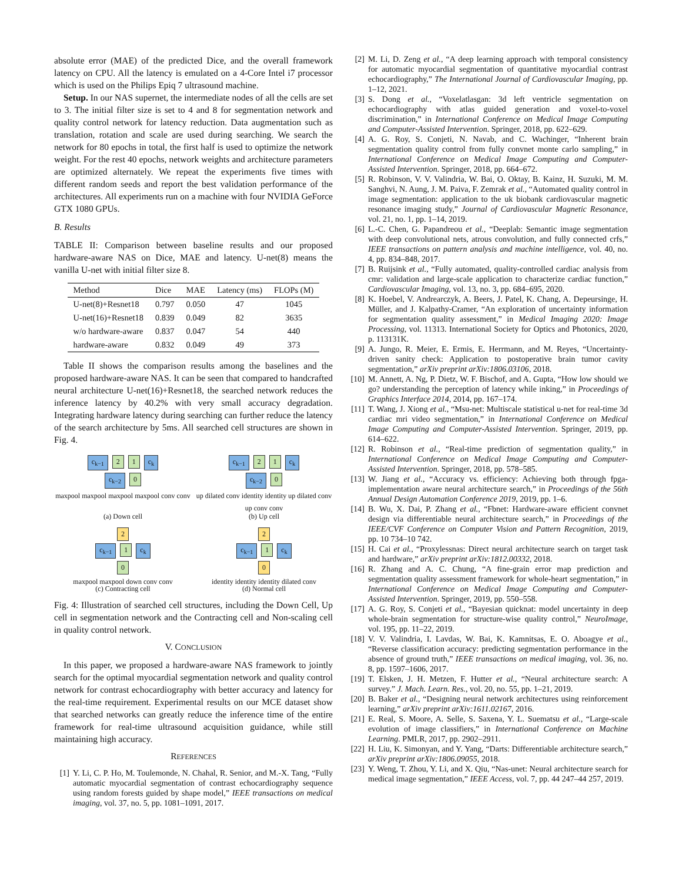absolute error (MAE) of the predicted Dice, and the overall framework latency on CPU. All the latency is emulated on a 4-Core Intel i7 processor which is used on the Philips Epiq 7 ultrasound machine.
Setup. In our NAS supernet, the intermediate nodes of all the cells are set to 3. The initial filter size is set to 4 and 8 for segmentation network and quality control network for latency reduction. Data augmentation such as translation, rotation and scale are used during searching. We search the network for 80 epochs in total, the first half is used to optimize the network weight. For the rest 40 epochs, network weights and architecture parameters are optimized alternately. We repeat the experiments five times with different random seeds and report the best validation performance of the architectures. All experiments run on a machine with four NVIDIA GeForce GTX 1080 GPUs.
B. Results
TABLE II: Comparison between baseline results and our proposed hardware-aware NAS on Dice, MAE and latency. U-net(8) means the vanilla U-net with initial filter size 8.
| Method | Dice | MAE | Latency (ms) | FLOPs (M) |
| --- | --- | --- | --- | --- |
| U-net(8)+Resnet18 | 0.797 | 0.050 | 47 | 1045 |
| U-net(16)+Resnet18 | 0.839 | 0.049 | 82 | 3635 |
| w/o hardware-aware | 0.837 | 0.047 | 54 | 440 |
| hardware-aware | 0.832 | 0.049 | 49 | 373 |
Table II shows the comparison results among the baselines and the proposed hardware-aware NAS. It can be seen that compared to handcrafted neural architecture U-net(16)+Resnet18, the searched network reduces the inference latency by 40.2% with very small accuracy degradation. Integrating hardware latency during searching can further reduce the latency of the search architecture by 5ms. All searched cell structures are shown in Fig. 4.
c<sub>k−1</sub> 2 1 c<sub>k</sub>
c<sub>k−2</sub> 0
maxpool maxpool maxpool maxpool conv conv
(a) Down cell
c<sub>k−1</sub> 2 1 c<sub>k</sub>
c<sub>k−2</sub> 0
up dilated conv identity identity up dilated conv up conv conv
(b) Up cell
2
c<sub>k−1</sub> 1 c<sub>k</sub>
0
maxpool maxpool down conv conv
(c) Contracting cell
2
c<sub>k−1</sub> 1 c<sub>k</sub>
0
identity identity identity dilated conv
(d) Normal cell
Fig. 4: Illustration of searched cell structures, including the Down Cell, Up cell in segmentation network and the Contracting cell and Non-scaling cell in quality control network.
V. CONCLUSION
In this paper, we proposed a hardware-aware NAS framework to jointly search for the optimal myocardial segmentation network and quality control network for contrast echocardiography with better accuracy and latency for the real-time requirement. Experimental results on our MCE dataset show that searched networks can greatly reduce the inference time of the entire framework for real-time ultrasound acquisition guidance, while still maintaining high accuracy.
REFERENCES
[1] Y. Li, C. P. Ho, M. Toulemonde, N. Chahal, R. Senior, and M.-X. Tang, “Fully automatic myocardial segmentation of contrast echocardiography sequence using random forests guided by shape model,” IEEE transactions on medical imaging, vol. 37, no. 5, pp. 1081–1091, 2017.
[2] M. Li, D. Zeng et al., “A deep learning approach with temporal consistency for automatic myocardial segmentation of quantitative myocardial contrast echocardiography,” The International Journal of Cardiovascular Imaging, pp. 1–12, 2021.
[3] S. Dong et al., “Voxelatlasgan: 3d left ventricle segmentation on echocardiography with atlas guided generation and voxel-to-voxel discrimination,” in International Conference on Medical Image Computing and Computer-Assisted Intervention. Springer, 2018, pp. 622–629.
[4] A. G. Roy, S. Conjeti, N. Navab, and C. Wachinger, “Inherent brain segmentation quality control from fully convnet monte carlo sampling,” in International Conference on Medical Image Computing and Computer-Assisted Intervention. Springer, 2018, pp. 664–672.
[5] R. Robinson, V. V. Valindria, W. Bai, O. Oktay, B. Kainz, H. Suzuki, M. M. Sanghvi, N. Aung, J. M. Paiva, F. Zemrak et al., “Automated quality control in image segmentation: application to the uk biobank cardiovascular magnetic resonance imaging study,” Journal of Cardiovascular Magnetic Resonance, vol. 21, no. 1, pp. 1–14, 2019.
[6] L.-C. Chen, G. Papandreou et al., “Deeplab: Semantic image segmentation with deep convolutional nets, atrous convolution, and fully connected crfs,” IEEE transactions on pattern analysis and machine intelligence, vol. 40, no. 4, pp. 834–848, 2017.
[7] B. Ruijsink et al., “Fully automated, quality-controlled cardiac analysis from cmr: validation and large-scale application to characterize cardiac function,” Cardiovascular Imaging, vol. 13, no. 3, pp. 684–695, 2020.
[8] K. Hoebel, V. Andrearczyk, A. Beers, J. Patel, K. Chang, A. Depeursinge, H. Müller, and J. Kalpathy-Cramer, “An exploration of uncertainty information for segmentation quality assessment,” in Medical Imaging 2020: Image Processing, vol. 11313. International Society for Optics and Photonics, 2020, p. 113131K.
[9] A. Jungo, R. Meier, E. Ermis, E. Herrmann, and M. Reyes, “Uncertainty-driven sanity check: Application to postoperative brain tumor cavity segmentation,” arXiv preprint arXiv:1806.03106, 2018.
[10] M. Annett, A. Ng, P. Dietz, W. F. Bischof, and A. Gupta, “How low should we go? understanding the perception of latency while inking,” in Proceedings of Graphics Interface 2014, 2014, pp. 167–174.
[11] T. Wang, J. Xiong et al., “Msu-net: Multiscale statistical u-net for real-time 3d cardiac mri video segmentation,” in International Conference on Medical Image Computing and Computer-Assisted Intervention. Springer, 2019, pp. 614–622.
[12] R. Robinson et al., “Real-time prediction of segmentation quality,” in International Conference on Medical Image Computing and Computer-Assisted Intervention. Springer, 2018, pp. 578–585.
[13] W. Jiang et al., “Accuracy vs. efficiency: Achieving both through fpga-implementation aware neural architecture search,” in Proceedings of the 56th Annual Design Automation Conference 2019, 2019, pp. 1–6.
[14] B. Wu, X. Dai, P. Zhang et al., “Fbnet: Hardware-aware efficient convnet design via differentiable neural architecture search,” in Proceedings of the IEEE/CVF Conference on Computer Vision and Pattern Recognition, 2019, pp. 10 734–10 742.
[15] H. Cai et al., “Proxylessnas: Direct neural architecture search on target task and hardware,” arXiv preprint arXiv:1812.00332, 2018.
[16] R. Zhang and A. C. Chung, “A fine-grain error map prediction and segmentation quality assessment framework for whole-heart segmentation,” in International Conference on Medical Image Computing and Computer-Assisted Intervention. Springer, 2019, pp. 550–558.
[17] A. G. Roy, S. Conjeti et al., “Bayesian quicknat: model uncertainty in deep whole-brain segmentation for structure-wise quality control,” NeuroImage, vol. 195, pp. 11–22, 2019.
[18] V. V. Valindria, I. Lavdas, W. Bai, K. Kamnitsas, E. O. Aboagye et al., “Reverse classification accuracy: predicting segmentation performance in the absence of ground truth,” IEEE transactions on medical imaging, vol. 36, no. 8, pp. 1597–1606, 2017.
[19] T. Elsken, J. H. Metzen, F. Hutter et al., “Neural architecture search: A survey.” J. Mach. Learn. Res., vol. 20, no. 55, pp. 1–21, 2019.
[20] B. Baker et al., “Designing neural network architectures using reinforcement learning,” arXiv preprint arXiv:1611.02167, 2016.
[21] E. Real, S. Moore, A. Selle, S. Saxena, Y. L. Suematsu et al., “Large-scale evolution of image classifiers,” in International Conference on Machine Learning. PMLR, 2017, pp. 2902–2911.
[22] H. Liu, K. Simonyan, and Y. Yang, “Darts: Differentiable architecture search,” arXiv preprint arXiv:1806.09055, 2018.
[23] Y. Weng, T. Zhou, Y. Li, and X. Qiu, “Nas-unet: Neural architecture search for medical image segmentation,” IEEE Access, vol. 7, pp. 44 247–44 257, 2019.